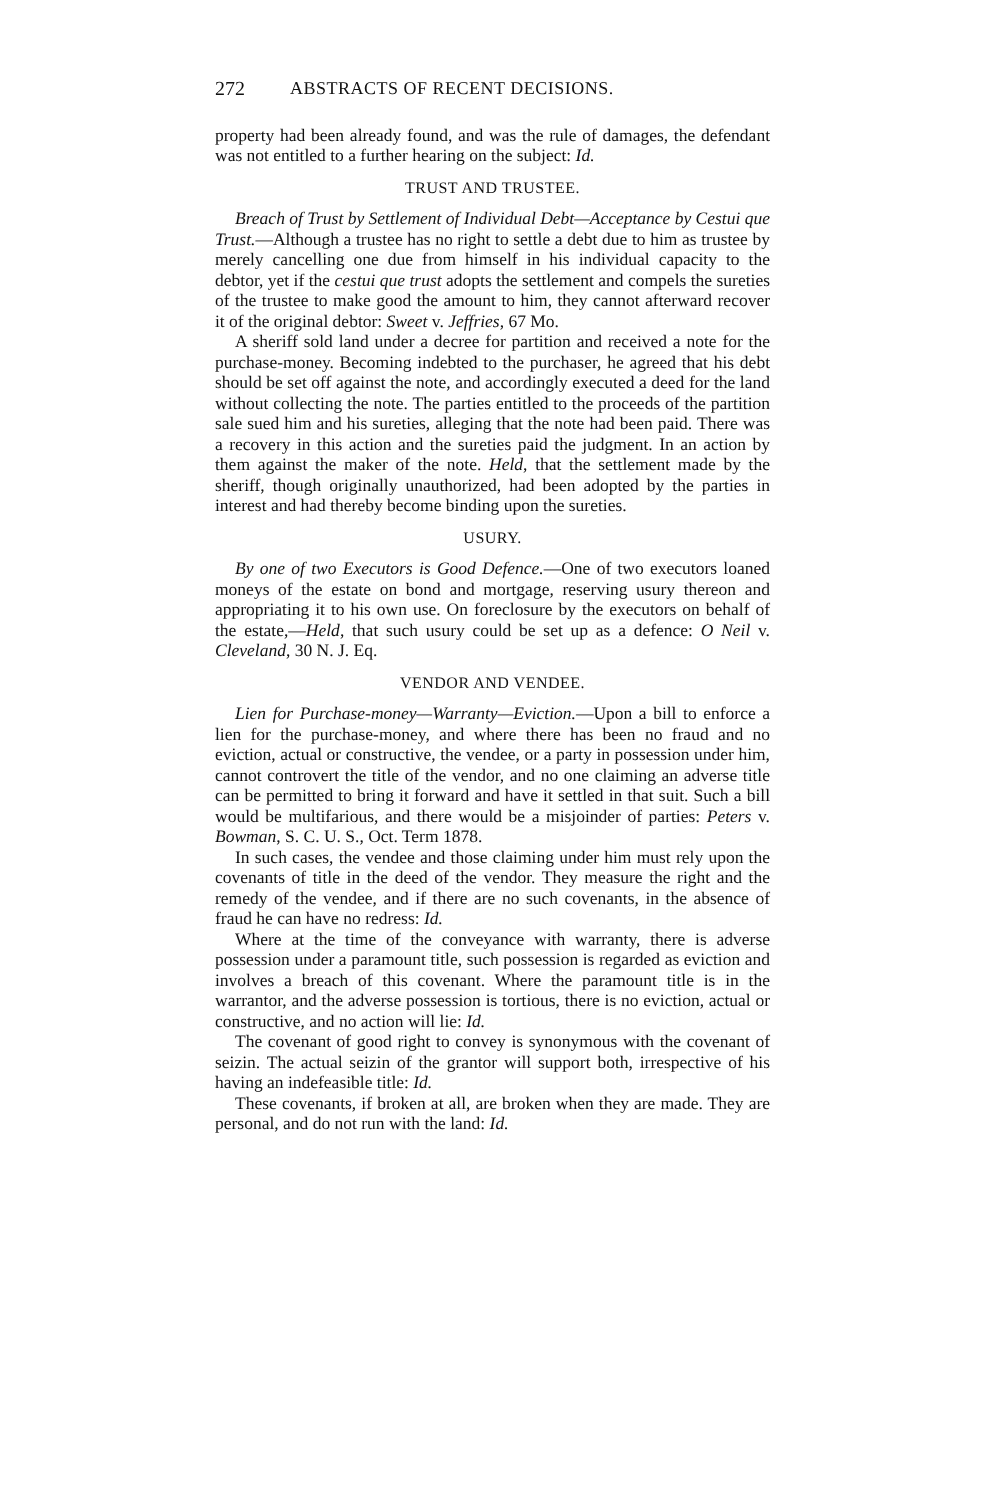272 ABSTRACTS OF RECENT DECISIONS.
property had been already found, and was the rule of damages, the defendant was not entitled to a further hearing on the subject: Id.
TRUST AND TRUSTEE.
Breach of Trust by Settlement of Individual Debt—Acceptance by Cestui que Trust.—Although a trustee has no right to settle a debt due to him as trustee by merely cancelling one due from himself in his individual capacity to the debtor, yet if the cestui que trust adopts the settlement and compels the sureties of the trustee to make good the amount to him, they cannot afterward recover it of the original debtor: Sweet v. Jeffries, 67 Mo.
A sheriff sold land under a decree for partition and received a note for the purchase-money. Becoming indebted to the purchaser, he agreed that his debt should be set off against the note, and accordingly executed a deed for the land without collecting the note. The parties entitled to the proceeds of the partition sale sued him and his sureties, alleging that the note had been paid. There was a recovery in this action and the sureties paid the judgment. In an action by them against the maker of the note. Held, that the settlement made by the sheriff, though originally unauthorized, had been adopted by the parties in interest and had thereby become binding upon the sureties.
USURY.
By one of two Executors is Good Defence.—One of two executors loaned moneys of the estate on bond and mortgage, reserving usury thereon and appropriating it to his own use. On foreclosure by the executors on behalf of the estate,—Held, that such usury could be set up as a defence: O Neil v. Cleveland, 30 N. J. Eq.
VENDOR AND VENDEE.
Lien for Purchase-money—Warranty—Eviction.—Upon a bill to enforce a lien for the purchase-money, and where there has been no fraud and no eviction, actual or constructive, the vendee, or a party in possession under him, cannot controvert the title of the vendor, and no one claiming an adverse title can be permitted to bring it forward and have it settled in that suit. Such a bill would be multifarious, and there would be a misjoinder of parties: Peters v. Bowman, S. C. U. S., Oct. Term 1878.
In such cases, the vendee and those claiming under him must rely upon the covenants of title in the deed of the vendor. They measure the right and the remedy of the vendee, and if there are no such covenants, in the absence of fraud he can have no redress: Id.
Where at the time of the conveyance with warranty, there is adverse possession under a paramount title, such possession is regarded as eviction and involves a breach of this covenant. Where the paramount title is in the warrantor, and the adverse possession is tortious, there is no eviction, actual or constructive, and no action will lie: Id.
The covenant of good right to convey is synonymous with the covenant of seizin. The actual seizin of the grantor will support both, irrespective of his having an indefeasible title: Id.
These covenants, if broken at all, are broken when they are made. They are personal, and do not run with the land: Id.